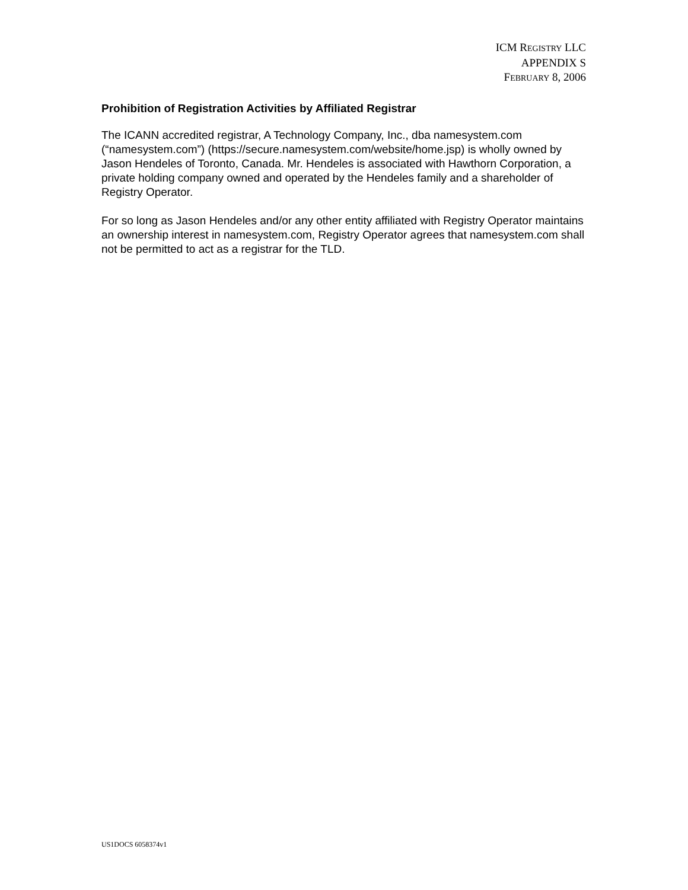ICM REGISTRY LLC
APPENDIX S
FEBRUARY 8, 2006
Prohibition of Registration Activities by Affiliated Registrar
The ICANN accredited registrar, A Technology Company, Inc., dba namesystem.com (“namesystem.com”) (https://secure.namesystem.com/website/home.jsp) is wholly owned by Jason Hendeles of Toronto, Canada. Mr. Hendeles is associated with Hawthorn Corporation, a private holding company owned and operated by the Hendeles family and a shareholder of Registry Operator.
For so long as Jason Hendeles and/or any other entity affiliated with Registry Operator maintains an ownership interest in namesystem.com, Registry Operator agrees that namesystem.com shall not be permitted to act as a registrar for the TLD.
US1DOCS 6058374v1